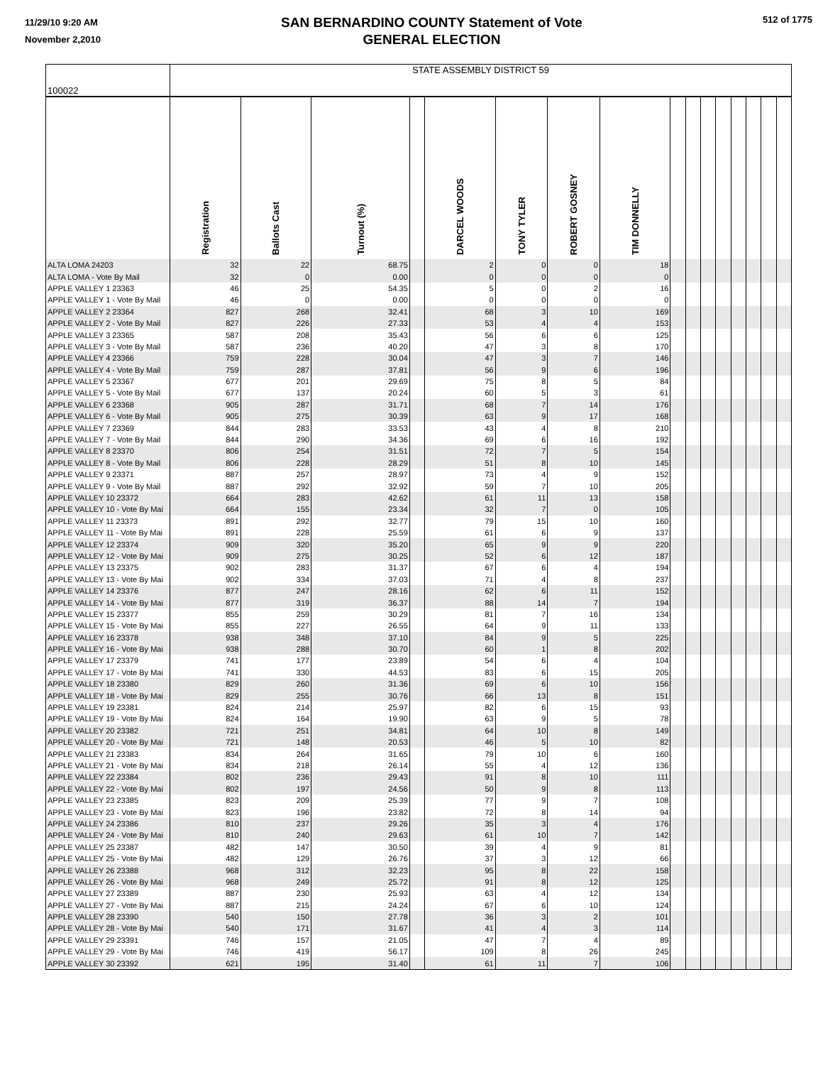11/29/10 9:20 AM
November 2,2010
SAN BERNARDINO COUNTY Statement of Vote
GENERAL ELECTION
512 of 1775
| 100022 | STATE ASSEMBLY DISTRICT 59 | | | | | | | | | | | | | | | |
| --- | --- | --- | --- | --- | --- | --- | --- | --- | --- | --- | --- | --- | --- | --- | --- | --- |
| | Registration | Ballots Cast | Turnout (%) | | DARCEL WOODS | TONY TYLER | ROBERT GOSNEY | TIM DONNELLY | | | | | | | | |
| ALTA LOMA 24203 | 32 | 22 | 68.75 | | 2 | 0 | 0 | 18 | | | | | | | | |
| ALTA LOMA - Vote By Mail | 32 | 0 | 0.00 | | 0 | 0 | 0 | 0 | | | | | | | | |
| APPLE VALLEY 1 23363 | 46 | 25 | 54.35 | | 5 | 0 | 2 | 16 | | | | | | | | |
| APPLE VALLEY 1 - Vote By Mail | 46 | 0 | 0.00 | | 0 | 0 | 0 | 0 | | | | | | | | |
| APPLE VALLEY 2 23364 | 827 | 268 | 32.41 | | 68 | 3 | 10 | 169 | | | | | | | | |
| APPLE VALLEY 2 - Vote By Mail | 827 | 226 | 27.33 | | 53 | 4 | 4 | 153 | | | | | | | | |
| APPLE VALLEY 3 23365 | 587 | 208 | 35.43 | | 56 | 6 | 6 | 125 | | | | | | | | |
| APPLE VALLEY 3 - Vote By Mail | 587 | 236 | 40.20 | | 47 | 3 | 8 | 170 | | | | | | | | |
| APPLE VALLEY 4 23366 | 759 | 228 | 30.04 | | 47 | 3 | 7 | 146 | | | | | | | | |
| APPLE VALLEY 4 - Vote By Mail | 759 | 287 | 37.81 | | 56 | 9 | 6 | 196 | | | | | | | | |
| APPLE VALLEY 5 23367 | 677 | 201 | 29.69 | | 75 | 8 | 5 | 84 | | | | | | | | |
| APPLE VALLEY 5 - Vote By Mail | 677 | 137 | 20.24 | | 60 | 5 | 3 | 61 | | | | | | | | |
| APPLE VALLEY 6 23368 | 905 | 287 | 31.71 | | 68 | 7 | 14 | 176 | | | | | | | | |
| APPLE VALLEY 6 - Vote By Mail | 905 | 275 | 30.39 | | 63 | 9 | 17 | 168 | | | | | | | | |
| APPLE VALLEY 7 23369 | 844 | 283 | 33.53 | | 43 | 4 | 8 | 210 | | | | | | | | |
| APPLE VALLEY 7 - Vote By Mail | 844 | 290 | 34.36 | | 69 | 6 | 16 | 192 | | | | | | | | |
| APPLE VALLEY 8 23370 | 806 | 254 | 31.51 | | 72 | 7 | 5 | 154 | | | | | | | | |
| APPLE VALLEY 8 - Vote By Mail | 806 | 228 | 28.29 | | 51 | 8 | 10 | 145 | | | | | | | | |
| APPLE VALLEY 9 23371 | 887 | 257 | 28.97 | | 73 | 4 | 9 | 152 | | | | | | | | |
| APPLE VALLEY 9 - Vote By Mail | 887 | 292 | 32.92 | | 59 | 7 | 10 | 205 | | | | | | | | |
| APPLE VALLEY 10 23372 | 664 | 283 | 42.62 | | 61 | 11 | 13 | 158 | | | | | | | | |
| APPLE VALLEY 10 - Vote By Mai | 664 | 155 | 23.34 | | 32 | 7 | 0 | 105 | | | | | | | | |
| APPLE VALLEY 11 23373 | 891 | 292 | 32.77 | | 79 | 15 | 10 | 160 | | | | | | | | |
| APPLE VALLEY 11 - Vote By Mai | 891 | 228 | 25.59 | | 61 | 6 | 9 | 137 | | | | | | | | |
| APPLE VALLEY 12 23374 | 909 | 320 | 35.20 | | 65 | 9 | 9 | 220 | | | | | | | | |
| APPLE VALLEY 12 - Vote By Mai | 909 | 275 | 30.25 | | 52 | 6 | 12 | 187 | | | | | | | | |
| APPLE VALLEY 13 23375 | 902 | 283 | 31.37 | | 67 | 6 | 4 | 194 | | | | | | | | |
| APPLE VALLEY 13 - Vote By Mai | 902 | 334 | 37.03 | | 71 | 4 | 8 | 237 | | | | | | | | |
| APPLE VALLEY 14 23376 | 877 | 247 | 28.16 | | 62 | 6 | 11 | 152 | | | | | | | | |
| APPLE VALLEY 14 - Vote By Mai | 877 | 319 | 36.37 | | 88 | 14 | 7 | 194 | | | | | | | | |
| APPLE VALLEY 15 23377 | 855 | 259 | 30.29 | | 81 | 7 | 16 | 134 | | | | | | | | |
| APPLE VALLEY 15 - Vote By Mai | 855 | 227 | 26.55 | | 64 | 9 | 11 | 133 | | | | | | | | |
| APPLE VALLEY 16 23378 | 938 | 348 | 37.10 | | 84 | 9 | 5 | 225 | | | | | | | | |
| APPLE VALLEY 16 - Vote By Mai | 938 | 288 | 30.70 | | 60 | 1 | 8 | 202 | | | | | | | | |
| APPLE VALLEY 17 23379 | 741 | 177 | 23.89 | | 54 | 6 | 4 | 104 | | | | | | | | |
| APPLE VALLEY 17 - Vote By Mai | 741 | 330 | 44.53 | | 83 | 6 | 15 | 205 | | | | | | | | |
| APPLE VALLEY 18 23380 | 829 | 260 | 31.36 | | 69 | 6 | 10 | 156 | | | | | | | | |
| APPLE VALLEY 18 - Vote By Mai | 829 | 255 | 30.76 | | 66 | 13 | 8 | 151 | | | | | | | | |
| APPLE VALLEY 19 23381 | 824 | 214 | 25.97 | | 82 | 6 | 15 | 93 | | | | | | | | |
| APPLE VALLEY 19 - Vote By Mai | 824 | 164 | 19.90 | | 63 | 9 | 5 | 78 | | | | | | | | |
| APPLE VALLEY 20 23382 | 721 | 251 | 34.81 | | 64 | 10 | 8 | 149 | | | | | | | | |
| APPLE VALLEY 20 - Vote By Mai | 721 | 148 | 20.53 | | 46 | 5 | 10 | 82 | | | | | | | | |
| APPLE VALLEY 21 23383 | 834 | 264 | 31.65 | | 79 | 10 | 6 | 160 | | | | | | | | |
| APPLE VALLEY 21 - Vote By Mai | 834 | 218 | 26.14 | | 55 | 4 | 12 | 136 | | | | | | | | |
| APPLE VALLEY 22 23384 | 802 | 236 | 29.43 | | 91 | 8 | 10 | 111 | | | | | | | | |
| APPLE VALLEY 22 - Vote By Mai | 802 | 197 | 24.56 | | 50 | 9 | 8 | 113 | | | | | | | | |
| APPLE VALLEY 23 23385 | 823 | 209 | 25.39 | | 77 | 9 | 7 | 108 | | | | | | | | |
| APPLE VALLEY 23 - Vote By Mai | 823 | 196 | 23.82 | | 72 | 8 | 14 | 94 | | | | | | | | |
| APPLE VALLEY 24 23386 | 810 | 237 | 29.26 | | 35 | 3 | 4 | 176 | | | | | | | | |
| APPLE VALLEY 24 - Vote By Mai | 810 | 240 | 29.63 | | 61 | 10 | 7 | 142 | | | | | | | | |
| APPLE VALLEY 25 23387 | 482 | 147 | 30.50 | | 39 | 4 | 9 | 81 | | | | | | | | |
| APPLE VALLEY 25 - Vote By Mai | 482 | 129 | 26.76 | | 37 | 3 | 12 | 66 | | | | | | | | |
| APPLE VALLEY 26 23388 | 968 | 312 | 32.23 | | 95 | 8 | 22 | 158 | | | | | | | | |
| APPLE VALLEY 26 - Vote By Mai | 968 | 249 | 25.72 | | 91 | 8 | 12 | 125 | | | | | | | | |
| APPLE VALLEY 27 23389 | 887 | 230 | 25.93 | | 63 | 4 | 12 | 134 | | | | | | | | |
| APPLE VALLEY 27 - Vote By Mai | 887 | 215 | 24.24 | | 67 | 6 | 10 | 124 | | | | | | | | |
| APPLE VALLEY 28 23390 | 540 | 150 | 27.78 | | 36 | 3 | 2 | 101 | | | | | | | | |
| APPLE VALLEY 28 - Vote By Mai | 540 | 171 | 31.67 | | 41 | 4 | 3 | 114 | | | | | | | | |
| APPLE VALLEY 29 23391 | 746 | 157 | 21.05 | | 47 | 7 | 4 | 89 | | | | | | | | |
| APPLE VALLEY 29 - Vote By Mai | 746 | 419 | 56.17 | | 109 | 8 | 26 | 245 | | | | | | | | |
| APPLE VALLEY 30 23392 | 621 | 195 | 31.40 | | 61 | 11 | 7 | 106 | | | | | | | | |